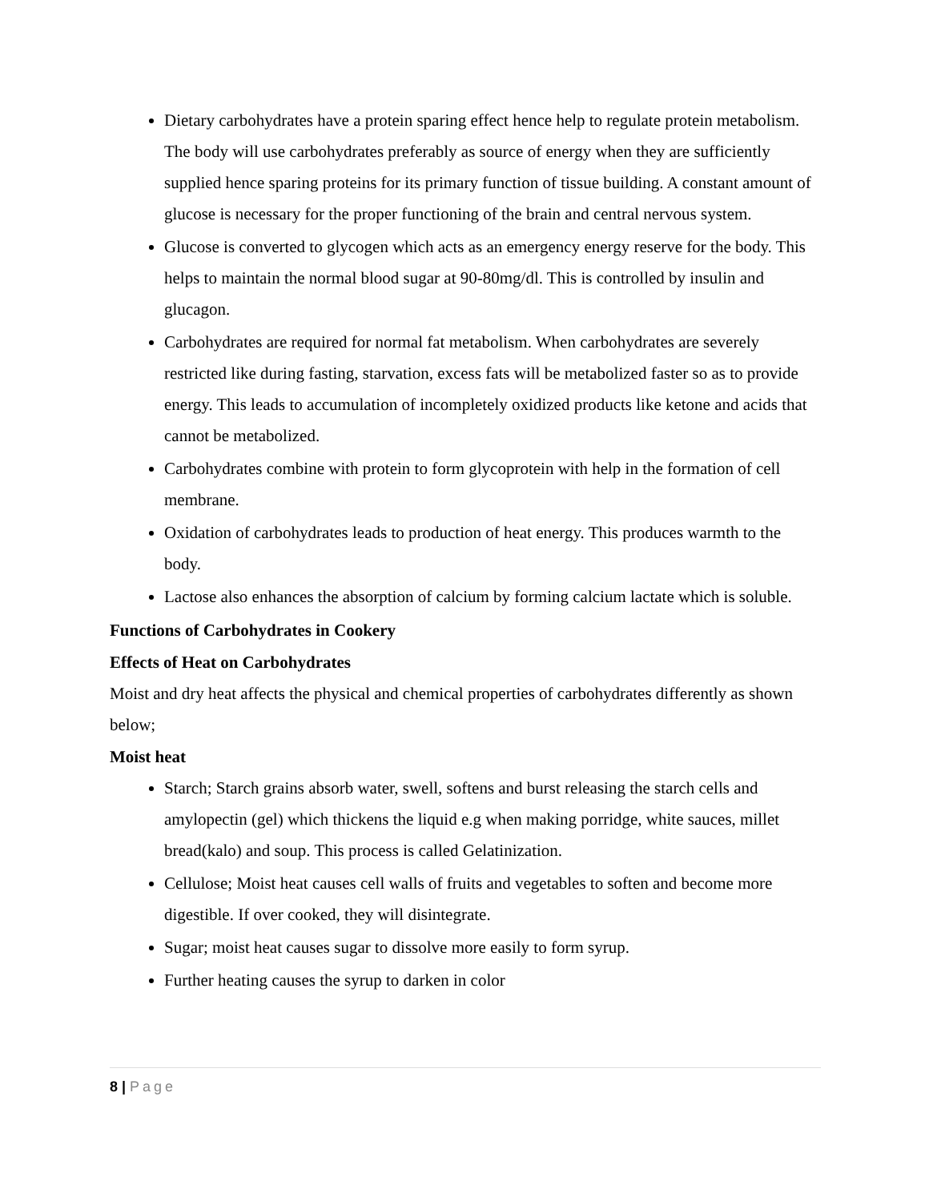Dietary carbohydrates have a protein sparing effect hence help to regulate protein metabolism. The body will use carbohydrates preferably as source of energy when they are sufficiently supplied hence sparing proteins for its primary function of tissue building. A constant amount of glucose is necessary for the proper functioning of the brain and central nervous system.
Glucose is converted to glycogen which acts as an emergency energy reserve for the body. This helps to maintain the normal blood sugar at 90-80mg/dl. This is controlled by insulin and glucagon.
Carbohydrates are required for normal fat metabolism. When carbohydrates are severely restricted like during fasting, starvation, excess fats will be metabolized faster so as to provide energy. This leads to accumulation of incompletely oxidized products like ketone and acids that cannot be metabolized.
Carbohydrates combine with protein to form glycoprotein with help in the formation of cell membrane.
Oxidation of carbohydrates leads to production of heat energy. This produces warmth to the body.
Lactose also enhances the absorption of calcium by forming calcium lactate which is soluble.
Functions of Carbohydrates in Cookery
Effects of Heat on Carbohydrates
Moist and dry heat affects the physical and chemical properties of carbohydrates differently as shown below;
Moist heat
Starch; Starch grains absorb water, swell, softens and burst releasing the starch cells and amylopectin (gel) which thickens the liquid e.g when making porridge, white sauces, millet bread(kalo) and soup. This process is called Gelatinization.
Cellulose; Moist heat causes cell walls of fruits and vegetables to soften and become more digestible. If over cooked, they will disintegrate.
Sugar; moist heat causes sugar to dissolve more easily to form syrup.
Further heating causes the syrup to darken in color
8 | Page